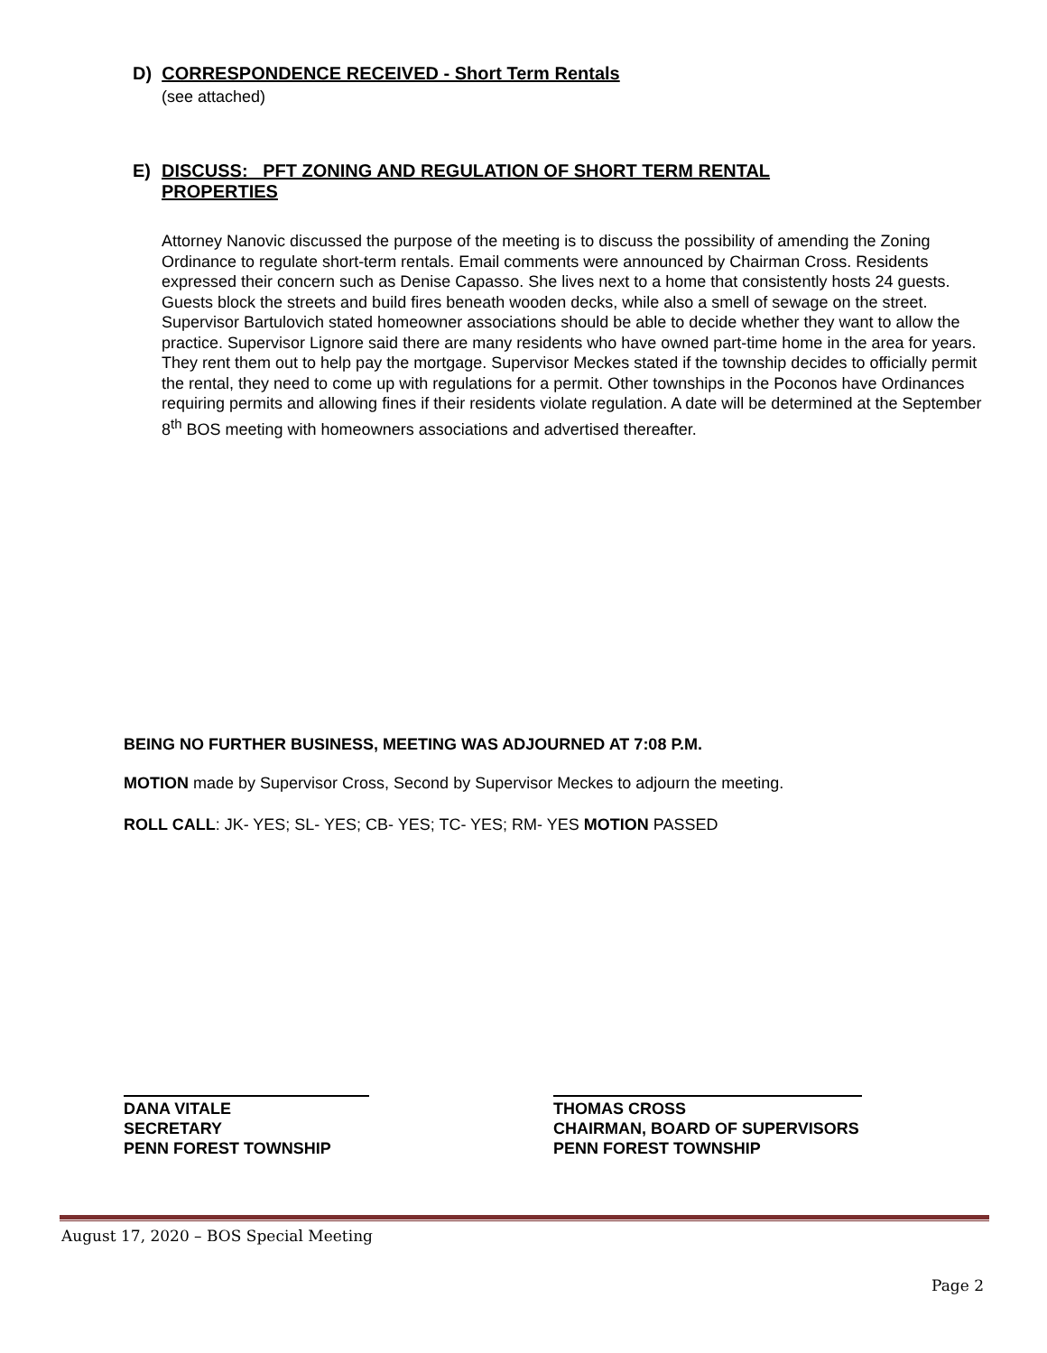D) CORRESPONDENCE RECEIVED - Short Term Rentals
(see attached)
E) DISCUSS: PFT ZONING AND REGULATION OF SHORT TERM RENTAL PROPERTIES
Attorney Nanovic discussed the purpose of the meeting is to discuss the possibility of amending the Zoning Ordinance to regulate short-term rentals. Email comments were announced by Chairman Cross. Residents expressed their concern such as Denise Capasso. She lives next to a home that consistently hosts 24 guests. Guests block the streets and build fires beneath wooden decks, while also a smell of sewage on the street. Supervisor Bartulovich stated homeowner associations should be able to decide whether they want to allow the practice. Supervisor Lignore said there are many residents who have owned part-time home in the area for years. They rent them out to help pay the mortgage. Supervisor Meckes stated if the township decides to officially permit the rental, they need to come up with regulations for a permit. Other townships in the Poconos have Ordinances requiring permits and allowing fines if their residents violate regulation. A date will be determined at the September 8<sup>th</sup> BOS meeting with homeowners associations and advertised thereafter.
BEING NO FURTHER BUSINESS, MEETING WAS ADJOURNED AT 7:08 P.M.
MOTION made by Supervisor Cross, Second by Supervisor Meckes to adjourn the meeting.
ROLL CALL: JK- YES; SL- YES; CB- YES; TC- YES; RM- YES MOTION PASSED
DANA VITALE
SECRETARY
PENN FOREST TOWNSHIP
THOMAS CROSS
CHAIRMAN, BOARD OF SUPERVISORS
PENN FOREST TOWNSHIP
August 17, 2020 – BOS Special Meeting
Page 2